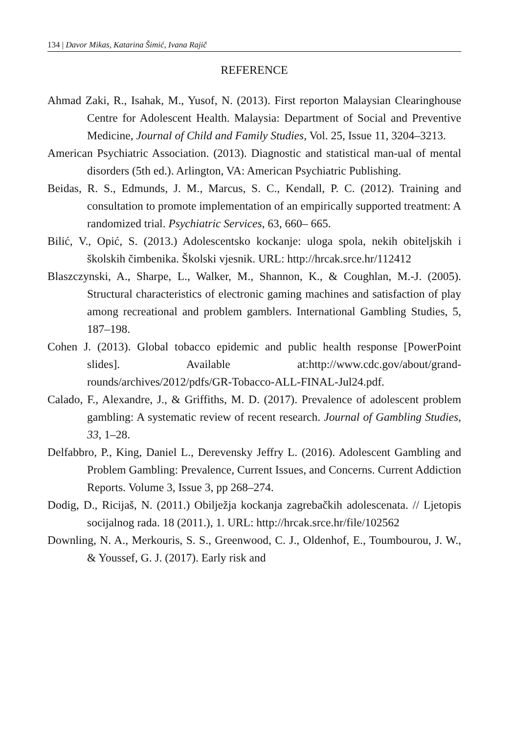134 | Davor Mikas, Katarina Šimić, Ivana Rajič
REFERENCE
Ahmad Zaki, R., Isahak, M., Yusof, N. (2013). First reporton Malaysian Clearinghouse Centre for Adolescent Health. Malaysia: Department of Social and Preventive Medicine, Journal of Child and Family Studies, Vol. 25, Issue 11, 3204–3213.
American Psychiatric Association. (2013). Diagnostic and statistical man-ual of mental disorders (5th ed.). Arlington, VA: American Psychiatric Publishing.
Beidas, R. S., Edmunds, J. M., Marcus, S. C., Kendall, P. C. (2012). Training and consultation to promote implementation of an empirically supported treatment: A randomized trial. Psychiatric Services, 63, 660– 665.
Bilić, V., Opić, S. (2013.) Adolescentsko kockanje: uloga spola, nekih obiteljskih i školskih čimbenika. Školski vjesnik. URL: http://hrcak.srce.hr/112412
Blaszczynski, A., Sharpe, L., Walker, M., Shannon, K., & Coughlan, M.-J. (2005). Structural characteristics of electronic gaming machines and satisfaction of play among recreational and problem gamblers. International Gambling Studies, 5, 187–198.
Cohen J. (2013). Global tobacco epidemic and public health response [PowerPoint slides]. Available at:http://www.cdc.gov/about/grand-rounds/archives/2012/pdfs/GR-Tobacco-ALL-FINAL-Jul24.pdf.
Calado, F., Alexandre, J., & Griffiths, M. D. (2017). Prevalence of adolescent problem gambling: A systematic review of recent research. Journal of Gambling Studies, 33, 1–28.
Delfabbro, P., King, Daniel L., Derevensky Jeffry L. (2016). Adolescent Gambling and Problem Gambling: Prevalence, Current Issues, and Concerns. Current Addiction Reports. Volume 3, Issue 3, pp 268–274.
Dodig, D., Ricijaš, N. (2011.) Obilježja kockanja zagrebačkih adolescenata. // Ljetopis socijalnog rada. 18 (2011.), 1. URL: http://hrcak.srce.hr/file/102562
Downling, N. A., Merkouris, S. S., Greenwood, C. J., Oldenhof, E., Toumbourou, J. W., & Youssef, G. J. (2017). Early risk and